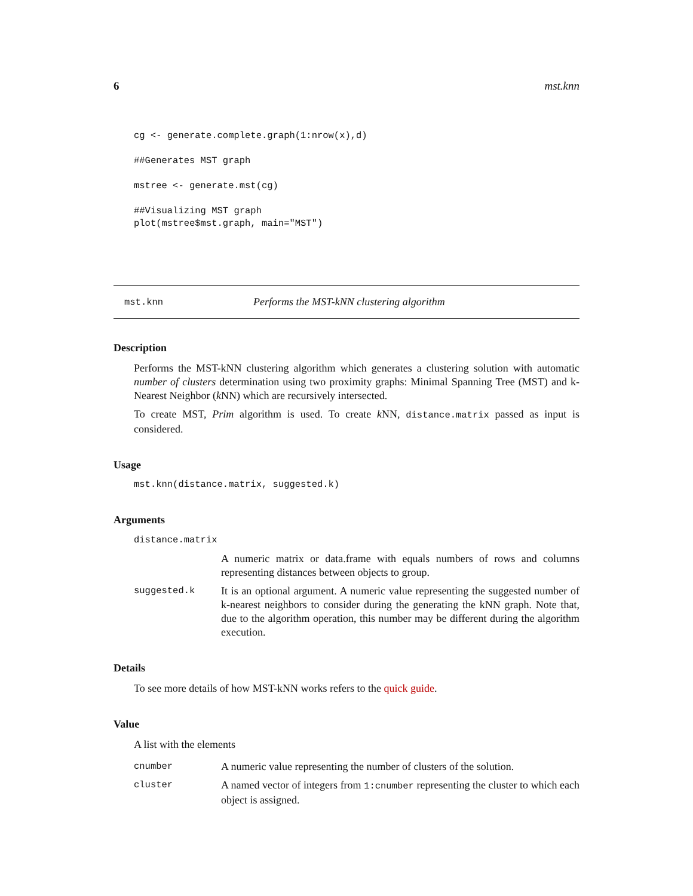6 mst.knn
cg <- generate.complete.graph(1:nrow(x),d)

##Generates MST graph

mstree <- generate.mst(cg)

##Visualizing MST graph
plot(mstree$mst.graph, main="MST")
mst.knn Performs the MST-kNN clustering algorithm
Description
Performs the MST-kNN clustering algorithm which generates a clustering solution with automatic number of clusters determination using two proximity graphs: Minimal Spanning Tree (MST) and k-Nearest Neighbor (k NN) which are recursively intersected.
To create MST, Prim algorithm is used. To create k NN, distance.matrix passed as input is considered.
Usage
mst.knn(distance.matrix, suggested.k)
Arguments
distance.matrix
A numeric matrix or data.frame with equals numbers of rows and columns representing distances between objects to group.
suggested.k It is an optional argument. A numeric value representing the suggested number of k-nearest neighbors to consider during the generating the kNN graph. Note that, due to the algorithm operation, this number may be different during the algorithm execution.
Details
To see more details of how MST-kNN works refers to the quick guide.
Value
A list with the elements
cnumber A numeric value representing the number of clusters of the solution.
cluster A named vector of integers from 1:cnumber representing the cluster to which each object is assigned.